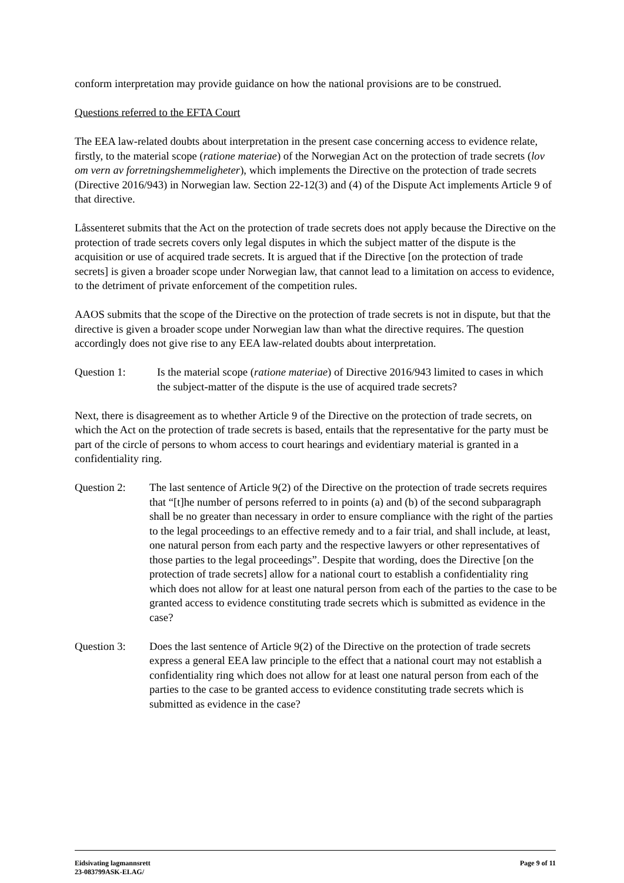conform interpretation may provide guidance on how the national provisions are to be construed.
Questions referred to the EFTA Court
The EEA law-related doubts about interpretation in the present case concerning access to evidence relate, firstly, to the material scope (ratione materiae) of the Norwegian Act on the protection of trade secrets (lov om vern av forretningshemmeligheter), which implements the Directive on the protection of trade secrets (Directive 2016/943) in Norwegian law. Section 22-12(3) and (4) of the Dispute Act implements Article 9 of that directive.
Låssenteret submits that the Act on the protection of trade secrets does not apply because the Directive on the protection of trade secrets covers only legal disputes in which the subject matter of the dispute is the acquisition or use of acquired trade secrets. It is argued that if the Directive [on the protection of trade secrets] is given a broader scope under Norwegian law, that cannot lead to a limitation on access to evidence, to the detriment of private enforcement of the competition rules.
AAOS submits that the scope of the Directive on the protection of trade secrets is not in dispute, but that the directive is given a broader scope under Norwegian law than what the directive requires. The question accordingly does not give rise to any EEA law-related doubts about interpretation.
Question 1: Is the material scope (ratione materiae) of Directive 2016/943 limited to cases in which the subject-matter of the dispute is the use of acquired trade secrets?
Next, there is disagreement as to whether Article 9 of the Directive on the protection of trade secrets, on which the Act on the protection of trade secrets is based, entails that the representative for the party must be part of the circle of persons to whom access to court hearings and evidentiary material is granted in a confidentiality ring.
Question 2: The last sentence of Article 9(2) of the Directive on the protection of trade secrets requires that “[t]he number of persons referred to in points (a) and (b) of the second subparagraph shall be no greater than necessary in order to ensure compliance with the right of the parties to the legal proceedings to an effective remedy and to a fair trial, and shall include, at least, one natural person from each party and the respective lawyers or other representatives of those parties to the legal proceedings”. Despite that wording, does the Directive [on the protection of trade secrets] allow for a national court to establish a confidentiality ring which does not allow for at least one natural person from each of the parties to the case to be granted access to evidence constituting trade secrets which is submitted as evidence in the case?
Question 3: Does the last sentence of Article 9(2) of the Directive on the protection of trade secrets express a general EEA law principle to the effect that a national court may not establish a confidentiality ring which does not allow for at least one natural person from each of the parties to the case to be granted access to evidence constituting trade secrets which is submitted as evidence in the case?
Eidsivating lagmannsrett
23-083799ASK-ELAG/
Page 9 of 11